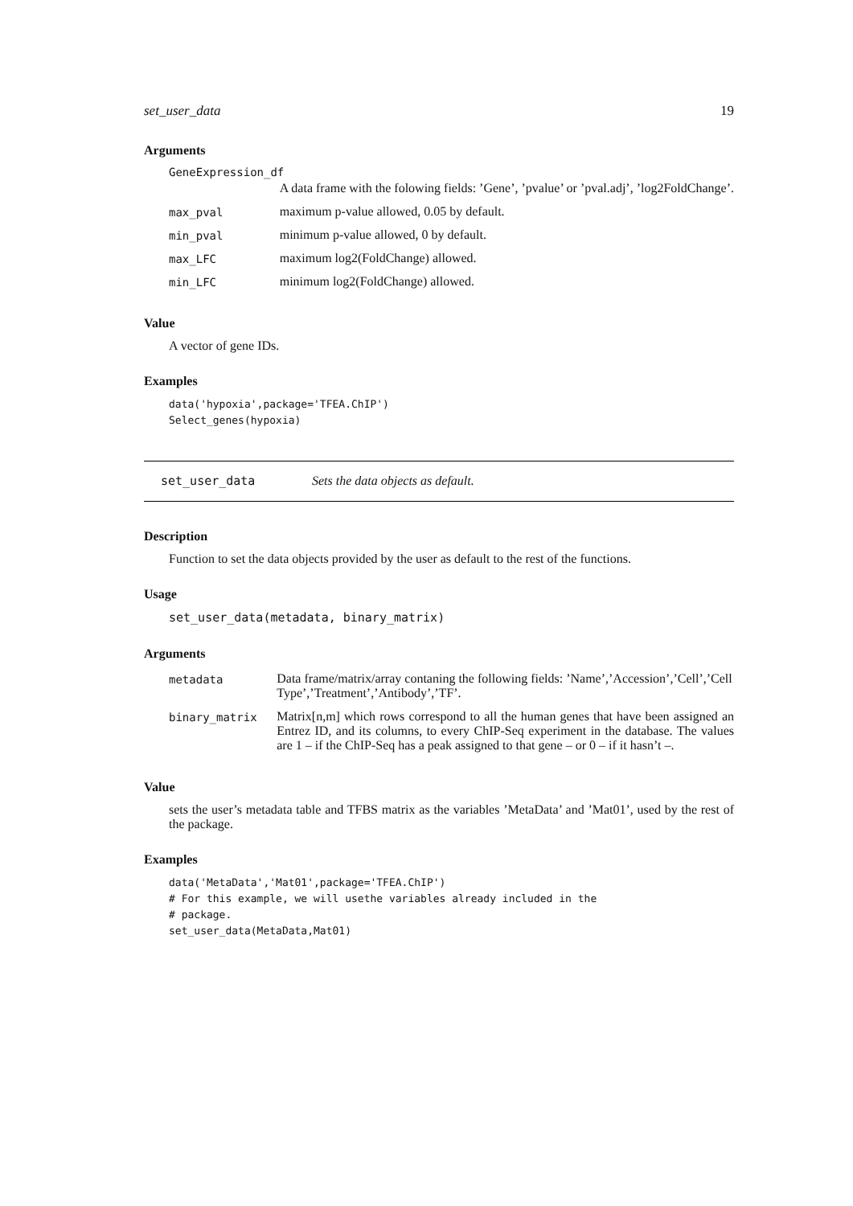set_user_data 19
Arguments
GeneExpression_df
| | A data frame with the folowing fields: ’Gene’, ’pvalue’ or ’pval.adj’, ’log2FoldChange’. |
| max_pval | maximum p-value allowed, 0.05 by default. |
| min_pval | minimum p-value allowed, 0 by default. |
| max_LFC | maximum log2(FoldChange) allowed. |
| min_LFC | minimum log2(FoldChange) allowed. |
Value
A vector of gene IDs.
Examples
data('hypoxia',package='TFEA.ChIP')
Select_genes(hypoxia)
set_user_data Sets the data objects as default.
Description
Function to set the data objects provided by the user as default to the rest of the functions.
Usage
set_user_data(metadata, binary_matrix)
Arguments
| metadata | Data frame/matrix/array contaning the following fields: ’Name’,’Accession’,’Cell’,’Cell Type’,’Treatment’,’Antibody’,’TF’. |
| binary_matrix | Matrix[n,m] which rows correspond to all the human genes that have been assigned an Entrez ID, and its columns, to every ChIP-Seq experiment in the database. The values are 1 – if the ChIP-Seq has a peak assigned to that gene – or 0 – if it hasn’t –. |
Value
sets the user’s metadata table and TFBS matrix as the variables ’MetaData’ and ’Mat01’, used by the rest of the package.
Examples
data('MetaData','Mat01',package='TFEA.ChIP')
# For this example, we will usethe variables already included in the
# package.
set_user_data(MetaData,Mat01)